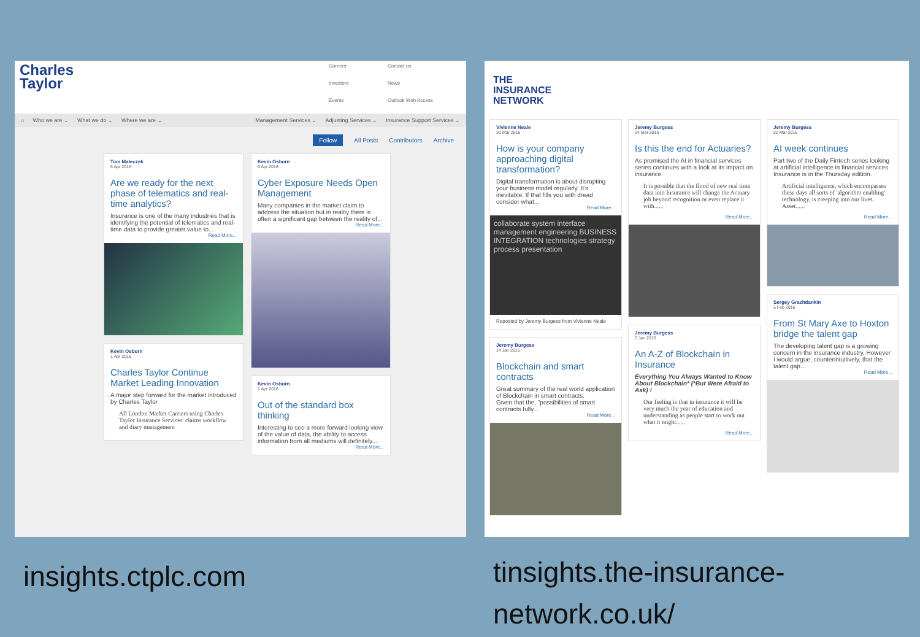Charles
Taylor
Careers Contact us Investors News Events Outlook Web Access
⌂ Who we are ⌄ What we do ⌄ Where we are ⌄ Management Services ⌄ Adjusting Services ⌄ Insurance Support Services ⌄
Follow All Posts Contributors Archive
Tom Maleczek
6 Apr 2016
Are we ready for the next phase of telematics and real-time analytics?
Insurance is one of the many industries that is identifying the potential of telematics and real-time data to provide greater value to...
Read More...
Kevin Osborn
1 Apr 2016
Charles Taylor Continue Market Leading Innovation
A major step forward for the market introduced by Charles Taylor
All London Market Carriers using Charles Taylor Insurance Services' claims workflow and diary management
Kevin Osborn
6 Apr 2016
Cyber Exposure Needs Open Management
Many companies in the market claim to address the situation but in reality there is often a significant gap between the reality of...
Read More...
Kevin Osborn
1 Apr 2016
Out of the standard box thinking
Interesting to see a more forward looking view of the value of data, the ability to access information from all mediums will definitely...
Read More...
THE
INSURANCE
NETWORK
Vivienne Neale
30 Mar 2016
How is your company approaching digital transformation?
Digital transformation is about disrupting your business model regularly. It's inevitable. If that fills you with dread consider what...
Read More...
collaborate system interface management engineering BUSINESS INTEGRATION technologies strategy process presentation
Reposted by Jeremy Burgess from Vivienne Neale
Jeremy Burgess
14 Jan 2016
Blockchain and smart contracts
Great summary of the real world application of Blockchain in smart contracts.
Given that the, "possibilities of smart contracts fully...
Read More...
Jeremy Burgess
24 Mar 2016
Is this the end for Actuaries?
As promised the AI in financial services series continues with a look at its impact on insurance.
It is possible that the flood of new real time data into Insurance will change the Actuary job beyond recognition or even replace it with......
Read More...
Jeremy Burgess
7 Jan 2016
An A-Z of Blockchain in Insurance
Everything You Always Wanted to Know About Blockchain* (*But Were Afraid to Ask) !
Our feeling is that in insurance it will be very much the year of education and understanding as people start to work out what it might......
Read More...
Jeremy Burgess
22 Mar 2016
AI week continues
Part two of the Daily Fintech series looking at artificial intelligence in financial services. Insurance is in the Thursday edition.
Artificial intelligence, which encompasses these days all sorts of 'algorithm enabling' technology, is creeping into our lives. Asset......
Read More...
Sergey Grazhdankin
5 Feb 2016
From St Mary Axe to Hoxton bridge the talent gap
The developing talent gap is a growing concern in the insurance industry. However I would argue, counterintuitively, that the talent gap...
Read More...
insights.ctplc.com
tinsights.the-insurance-network.co.uk/